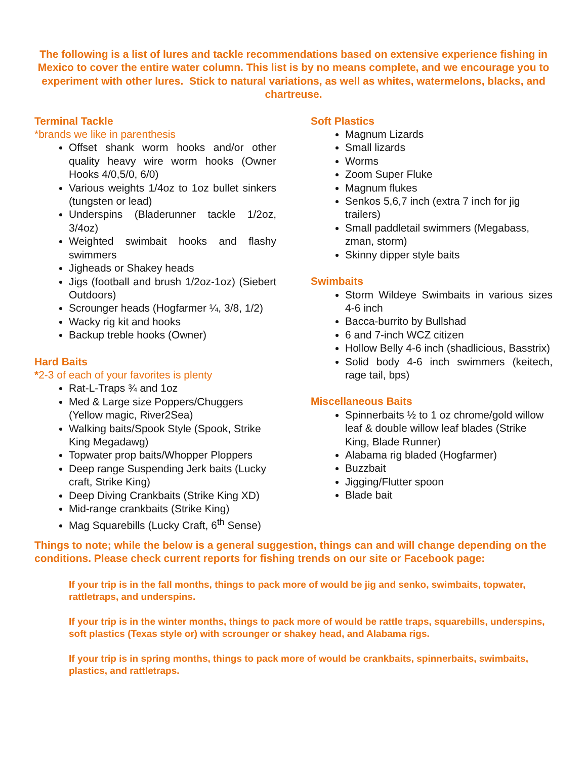The following is a list of lures and tackle recommendations based on extensive experience fishing in Mexico to cover the entire water column. This list is by no means complete, and we encourage you to experiment with other lures. Stick to natural variations, as well as whites, watermelons, blacks, and chartreuse.
Terminal Tackle
*brands we like in parenthesis
Offset shank worm hooks and/or other quality heavy wire worm hooks (Owner Hooks 4/0,5/0, 6/0)
Various weights 1/4oz to 1oz bullet sinkers (tungsten or lead)
Underspins (Bladerunner tackle 1/2oz, 3/4oz)
Weighted swimbait hooks and flashy swimmers
Jigheads or Shakey heads
Jigs (football and brush 1/2oz-1oz) (Siebert Outdoors)
Scrounger heads (Hogfarmer ¼, 3/8, 1/2)
Wacky rig kit and hooks
Backup treble hooks (Owner)
Hard Baits
*2-3 of each of your favorites is plenty
Rat-L-Traps ¾ and 1oz
Med & Large size Poppers/Chuggers (Yellow magic, River2Sea)
Walking baits/Spook Style (Spook, Strike King Megadawg)
Topwater prop baits/Whopper Ploppers
Deep range Suspending Jerk baits (Lucky craft, Strike King)
Deep Diving Crankbaits (Strike King XD)
Mid-range crankbaits (Strike King)
Mag Squarebills (Lucky Craft, 6<sup>th</sup> Sense)
Soft Plastics
Magnum Lizards
Small lizards
Worms
Zoom Super Fluke
Magnum flukes
Senkos 5,6,7 inch (extra 7 inch for jig trailers)
Small paddletail swimmers (Megabass, zman, storm)
Skinny dipper style baits
Swimbaits
Storm Wildeye Swimbaits in various sizes 4-6 inch
Bacca-burrito by Bullshad
6 and 7-inch WCZ citizen
Hollow Belly 4-6 inch (shadlicious, Basstrix)
Solid body 4-6 inch swimmers (keitech, rage tail, bps)
Miscellaneous Baits
Spinnerbaits ½ to 1 oz chrome/gold willow leaf & double willow leaf blades (Strike King, Blade Runner)
Alabama rig bladed (Hogfarmer)
Buzzbait
Jigging/Flutter spoon
Blade bait
Things to note; while the below is a general suggestion, things can and will change depending on the conditions. Please check current reports for fishing trends on our site or Facebook page:
If your trip is in the fall months, things to pack more of would be jig and senko, swimbaits, topwater, rattletraps, and underspins.
If your trip is in the winter months, things to pack more of would be rattle traps, squarebills, underspins, soft plastics (Texas style or) with scrounger or shakey head, and Alabama rigs.
If your trip is in spring months, things to pack more of would be crankbaits, spinnerbaits, swimbaits, plastics, and rattletraps.